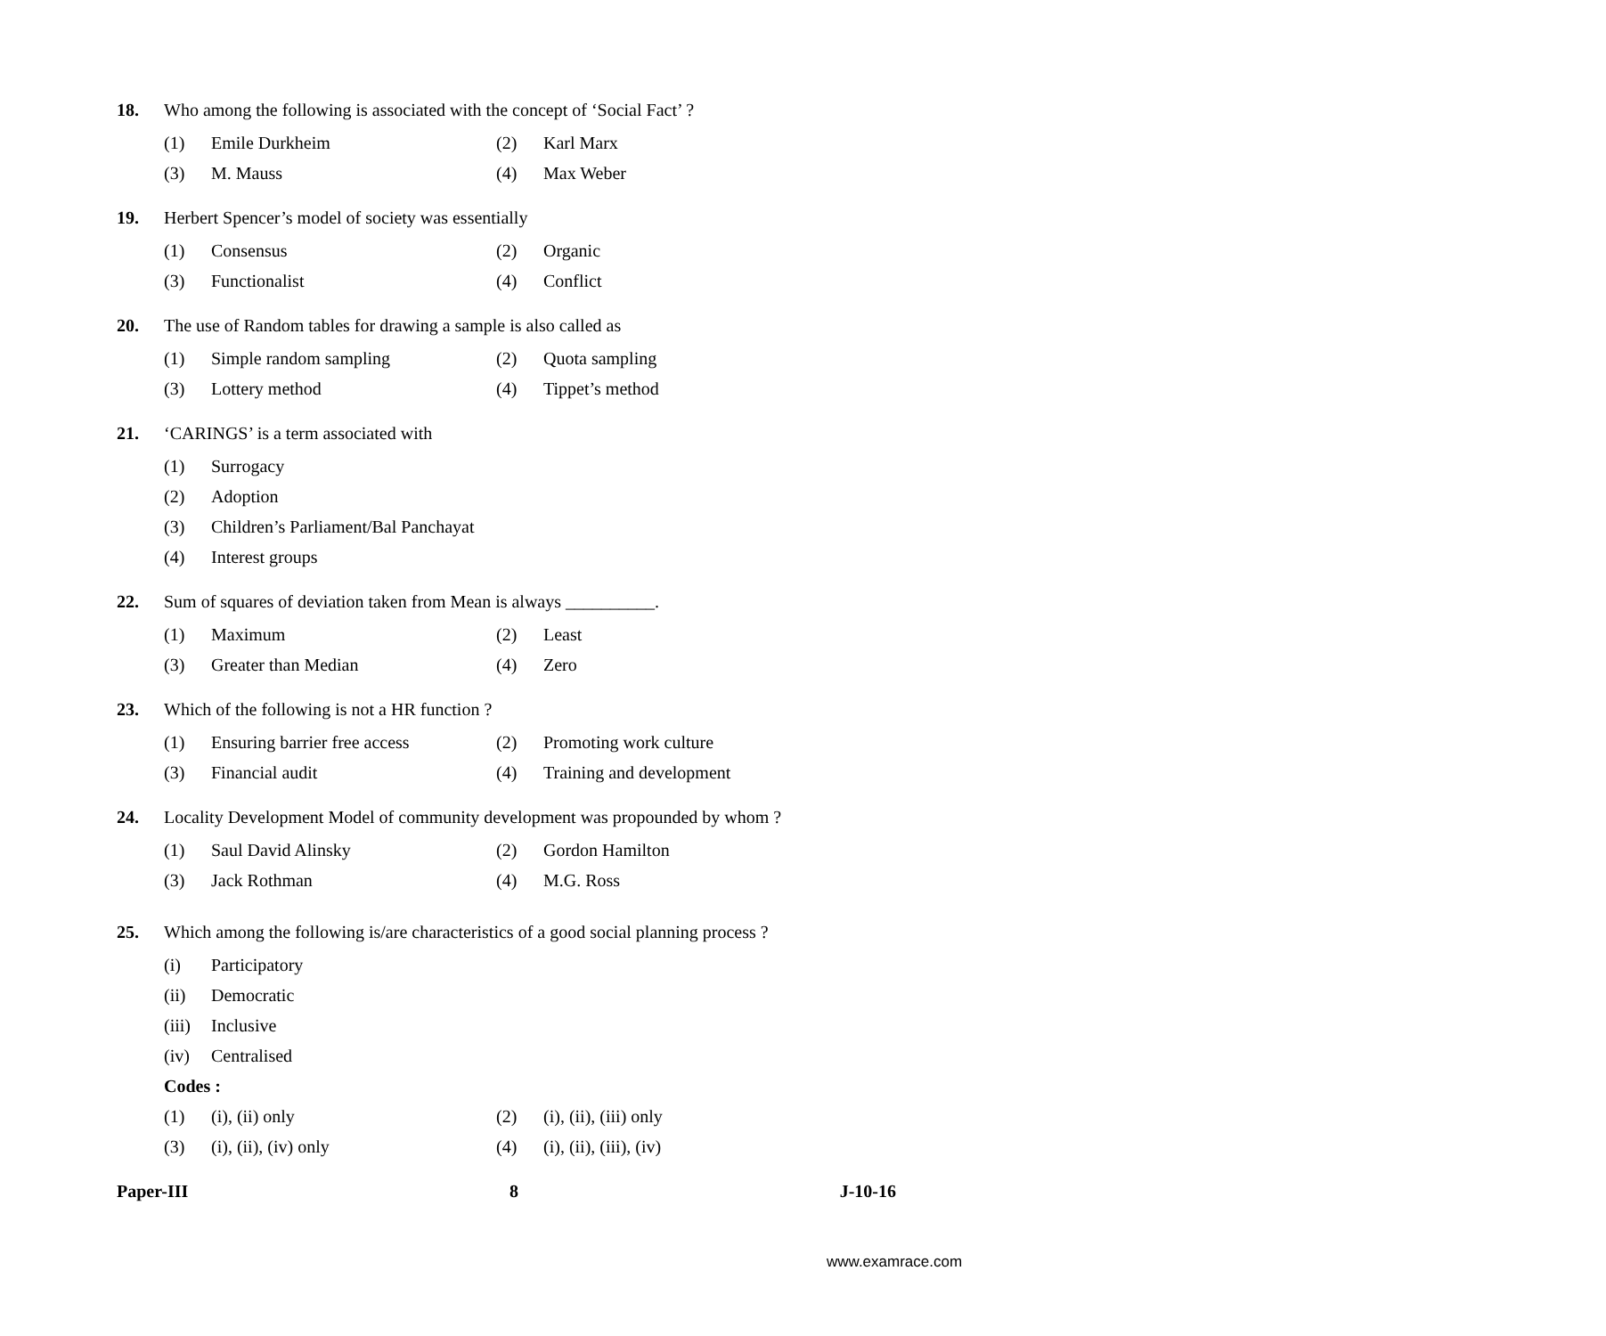18. Who among the following is associated with the concept of ‘Social Fact’ ?
(1) Emile Durkheim (2) Karl Marx
(3) M. Mauss (4) Max Weber
19. Herbert Spencer’s model of society was essentially
(1) Consensus (2) Organic
(3) Functionalist (4) Conflict
20. The use of Random tables for drawing a sample is also called as
(1) Simple random sampling (2) Quota sampling
(3) Lottery method (4) Tippet’s method
21. ‘CARINGS’ is a term associated with
(1) Surrogacy
(2) Adoption
(3) Children’s Parliament/Bal Panchayat
(4) Interest groups
22. Sum of squares of deviation taken from Mean is always __________.
(1) Maximum (2) Least
(3) Greater than Median (4) Zero
23. Which of the following is not a HR function ?
(1) Ensuring barrier free access (2) Promoting work culture
(3) Financial audit (4) Training and development
24. Locality Development Model of community development was propounded by whom ?
(1) Saul David Alinsky (2) Gordon Hamilton
(3) Jack Rothman (4) M.G. Ross
25. Which among the following is/are characteristics of a good social planning process ?
(i) Participatory
(ii) Democratic
(iii) Inclusive
(iv) Centralised
Codes :
(1) (i), (ii) only (2) (i), (ii), (iii) only
(3) (i), (ii), (iv) only (4) (i), (ii), (iii), (iv)
Paper-III 8 J-10-16
www.examrace.com